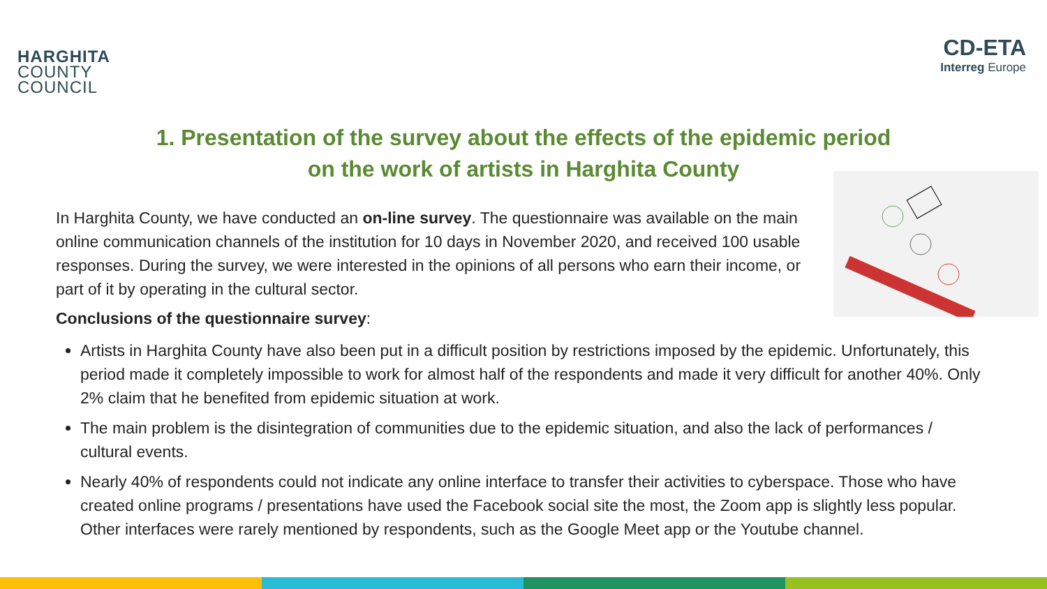HARGHITA
COUNTY
COUNCIL
CD-ETA
Interreg Europe
1. Presentation of the survey about the effects of the epidemic period
on the work of artists in Harghita County
In Harghita County, we have conducted an on-line survey. The questionnaire was available on the main online communication channels of the institution for 10 days in November 2020, and received 100 usable responses. During the survey, we were interested in the opinions of all persons who earn their income, or part of it by operating in the cultural sector.
Conclusions of the questionnaire survey:
Artists in Harghita County have also been put in a difficult position by restrictions imposed by the epidemic. Unfortunately, this period made it completely impossible to work for almost half of the respondents and made it very difficult for another 40%. Only 2% claim that he benefited from epidemic situation at work.
The main problem is the disintegration of communities due to the epidemic situation, and also the lack of performances / cultural events.
Nearly 40% of respondents could not indicate any online interface to transfer their activities to cyberspace. Those who have created online programs / presentations have used the Facebook social site the most, the Zoom app is slightly less popular. Other interfaces were rarely mentioned by respondents, such as the Google Meet app or the Youtube channel.